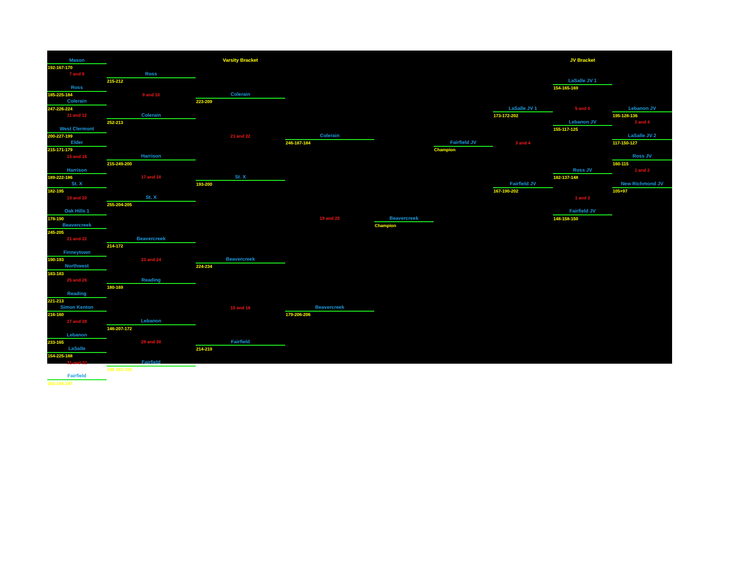| Mason | | Varsity Bracket | | | | | JV Bracket | |
| 192-167-170 | | | | | | | | |
| 7 and 8 | Ross | | | | | | | |
| | 215-212 | | | | | | LaSalle JV 1 | |
| Ross | | | | | | | 154-165-169 | |
| 185-225-184 | 9 and 10 | Colerain | | | | | | |
| Colerain | | 223-209 | | | | | | |
| 247-226-224 | | | | | | LaSalle JV 1 | 5 and 6 | Lebanon JV |
| 11 and 12 | Colerain | | | | | 173-172-202 | | 195-128-136 |
| | 252-213 | | | | | | Lebanon JV | 3 and 4 |
| West Clermont | | | | | | | 155-117-125 | |
| 200-227-199 | | 21 and 22 | Colerain | | | | | LaSalle JV 2 |
| Elder | | | 246-187-184 | | Fairfield JV | 3 and 4 | | 117-150-127 |
| 215-171-179 | | | | | Champion | | | |
| 15 and 16 | Harrison | | | | | | | Ross JV |
| | 215-249-200 | | | | | | | 160-115 |
| Harrison | | | | | | | Ross JV | 1 and 2 |
| 189-222-186 | 17 and 18 | St. X | | | | | 182-137-148 | |
| St. X | | 193-200 | | | | Fairfield JV | | New Richmond JV |
| 182-195 | | | | | | 167-190-202 | | 105+97 |
| 19 and 20 | St. X | | | | | | 1 and 2 | |
| | 255-204-205 | | | | | | | |
| Oak Hills 1 | | | | | | | Fairfield JV | |
| 178-190 | | | 19 and 20 | Beavercreek | | | 148-158-150 | |
| Beavercreek | | | | Champion | | | | |
| 245-205 | | | | | | | | |
| 21 and 22 | Beavercreek | | | | | | | |
| | 214-172 | | | | | | | |
| Finneytown | | | | | | | | |
| 190-193 | 23 and 24 | Beavercreek | | | | | | |
| Northwest | | 224-234 | | | | | | |
| 183-183 | | | | | | | | |
| 25 and 26 | Reading | | | | | | | |
| | 180-169 | | | | | | | |
| Reading | | | | | | | | |
| 221-213 | | | | | | | | |
| Simon Kenton | | 15 and 16 | Beavercreek | | | | | |
| 216-160 | | | 179-206-206 | | | | | |
| 27 and 28 | Lebanon | | | | | | | |
| | 146-207-172 | | | | | | | |
| Lebanon | | | | | | | | |
| 233-165 | 29 and 30 | Fairfield | | | | | | |
| LaSalle | | 214-219 | | | | | | |
| 154-225-188 | | | | | | | | |
| 31 and 32 | Fairfield | | | | | | | |
| | 188-192-192 | | | | | | | |
| Fairfield | | | | | | | | |
| 255-184-247 | | | | | | | | |